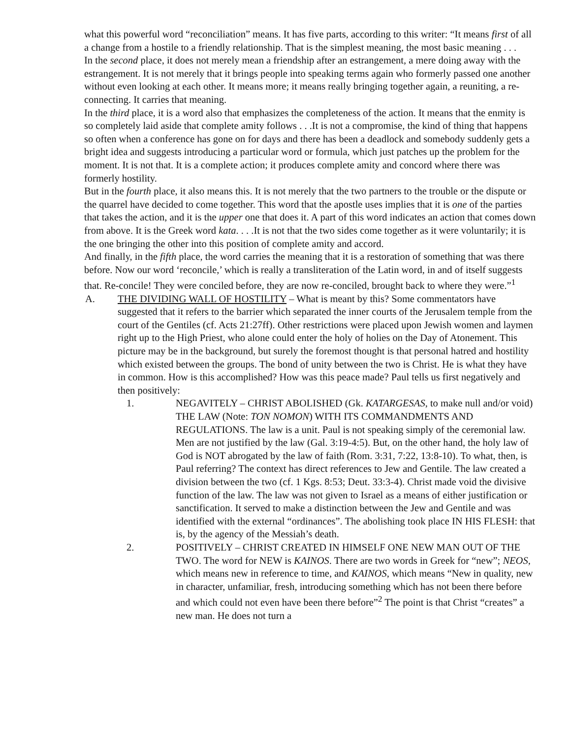what this powerful word “reconciliation” means. It has five parts, according to this writer: “It means first of all a change from a hostile to a friendly relationship. That is the simplest meaning, the most basic meaning . . .
In the second place, it does not merely mean a friendship after an estrangement, a mere doing away with the estrangement. It is not merely that it brings people into speaking terms again who formerly passed one another without even looking at each other. It means more; it means really bringing together again, a reuniting, a re-connecting. It carries that meaning.
In the third place, it is a word also that emphasizes the completeness of the action. It means that the enmity is so completely laid aside that complete amity follows . . .It is not a compromise, the kind of thing that happens so often when a conference has gone on for days and there has been a deadlock and somebody suddenly gets a bright idea and suggests introducing a particular word or formula, which just patches up the problem for the moment. It is not that. It is a complete action; it produces complete amity and concord where there was formerly hostility.
But in the fourth place, it also means this. It is not merely that the two partners to the trouble or the dispute or the quarrel have decided to come together. This word that the apostle uses implies that it is one of the parties that takes the action, and it is the upper one that does it. A part of this word indicates an action that comes down from above. It is the Greek word kata. . . .It is not that the two sides come together as it were voluntarily; it is the one bringing the other into this position of complete amity and accord.
And finally, in the fifth place, the word carries the meaning that it is a restoration of something that was there before. Now our word ‘reconcile,’ which is really a transliteration of the Latin word, in and of itself suggests that. Re-concile! They were conciled before, they are now re-conciled, brought back to where they were.”<sup>1</sup>
A. THE DIVIDING WALL OF HOSTILITY – What is meant by this? Some commentators have suggested that it refers to the barrier which separated the inner courts of the Jerusalem temple from the court of the Gentiles (cf. Acts 21:27ff). Other restrictions were placed upon Jewish women and laymen right up to the High Priest, who alone could enter the holy of holies on the Day of Atonement. This picture may be in the background, but surely the foremost thought is that personal hatred and hostility which existed between the groups. The bond of unity between the two is Christ. He is what they have in common. How is this accomplished? How was this peace made? Paul tells us first negatively and then positively:
1. NEGAVITELY – CHRIST ABOLISHED (Gk. KATARGESAS, to make null and/or void) THE LAW (Note: TON NOMON) WITH ITS COMMANDMENTS AND REGULATIONS. The law is a unit. Paul is not speaking simply of the ceremonial law. Men are not justified by the law (Gal. 3:19-4:5). But, on the other hand, the holy law of God is NOT abrogated by the law of faith (Rom. 3:31, 7:22, 13:8-10). To what, then, is Paul referring? The context has direct references to Jew and Gentile. The law created a division between the two (cf. 1 Kgs. 8:53; Deut. 33:3-4). Christ made void the divisive function of the law. The law was not given to Israel as a means of either justification or sanctification. It served to make a distinction between the Jew and Gentile and was identified with the external “ordinances”. The abolishing took place IN HIS FLESH: that is, by the agency of the Messiah’s death.
2. POSITIVELY – CHRIST CREATED IN HIMSELF ONE NEW MAN OUT OF THE TWO. The word for NEW is KAINOS. There are two words in Greek for “new”; NEOS, which means new in reference to time, and KAINOS, which means “New in quality, new in character, unfamiliar, fresh, introducing something which has not been there before and which could not even have been there before”<sup>2</sup> The point is that Christ “creates” a new man. He does not turn a